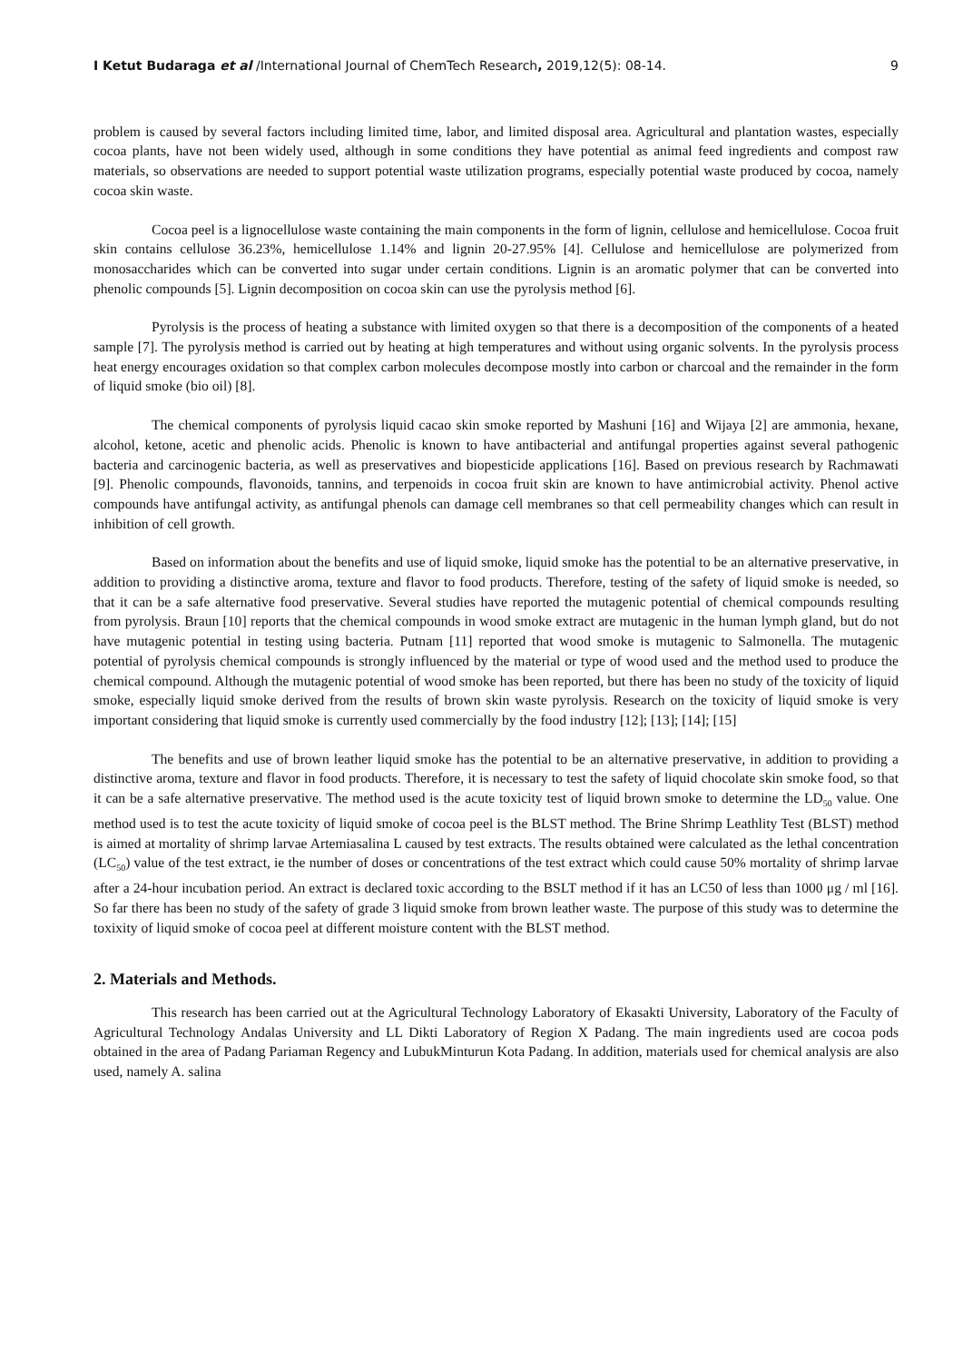I Ketut Budaraga et al /International Journal of ChemTech Research, 2019,12(5): 08-14. 9
problem is caused by several factors including limited time, labor, and limited disposal area. Agricultural and plantation wastes, especially cocoa plants, have not been widely used, although in some conditions they have potential as animal feed ingredients and compost raw materials, so observations are needed to support potential waste utilization programs, especially potential waste produced by cocoa, namely cocoa skin waste.
Cocoa peel is a lignocellulose waste containing the main components in the form of lignin, cellulose and hemicellulose. Cocoa fruit skin contains cellulose 36.23%, hemicellulose 1.14% and lignin 20-27.95% [4]. Cellulose and hemicellulose are polymerized from monosaccharides which can be converted into sugar under certain conditions. Lignin is an aromatic polymer that can be converted into phenolic compounds [5]. Lignin decomposition on cocoa skin can use the pyrolysis method [6].
Pyrolysis is the process of heating a substance with limited oxygen so that there is a decomposition of the components of a heated sample [7]. The pyrolysis method is carried out by heating at high temperatures and without using organic solvents. In the pyrolysis process heat energy encourages oxidation so that complex carbon molecules decompose mostly into carbon or charcoal and the remainder in the form of liquid smoke (bio oil) [8].
The chemical components of pyrolysis liquid cacao skin smoke reported by Mashuni [16] and Wijaya [2] are ammonia, hexane, alcohol, ketone, acetic and phenolic acids. Phenolic is known to have antibacterial and antifungal properties against several pathogenic bacteria and carcinogenic bacteria, as well as preservatives and biopesticide applications [16]. Based on previous research by Rachmawati [9]. Phenolic compounds, flavonoids, tannins, and terpenoids in cocoa fruit skin are known to have antimicrobial activity. Phenol active compounds have antifungal activity, as antifungal phenols can damage cell membranes so that cell permeability changes which can result in inhibition of cell growth.
Based on information about the benefits and use of liquid smoke, liquid smoke has the potential to be an alternative preservative, in addition to providing a distinctive aroma, texture and flavor to food products. Therefore, testing of the safety of liquid smoke is needed, so that it can be a safe alternative food preservative. Several studies have reported the mutagenic potential of chemical compounds resulting from pyrolysis. Braun [10] reports that the chemical compounds in wood smoke extract are mutagenic in the human lymph gland, but do not have mutagenic potential in testing using bacteria. Putnam [11] reported that wood smoke is mutagenic to Salmonella. The mutagenic potential of pyrolysis chemical compounds is strongly influenced by the material or type of wood used and the method used to produce the chemical compound. Although the mutagenic potential of wood smoke has been reported, but there has been no study of the toxicity of liquid smoke, especially liquid smoke derived from the results of brown skin waste pyrolysis. Research on the toxicity of liquid smoke is very important considering that liquid smoke is currently used commercially by the food industry [12]; [13]; [14]; [15]
The benefits and use of brown leather liquid smoke has the potential to be an alternative preservative, in addition to providing a distinctive aroma, texture and flavor in food products. Therefore, it is necessary to test the safety of liquid chocolate skin smoke food, so that it can be a safe alternative preservative. The method used is the acute toxicity test of liquid brown smoke to determine the LD<sub>50</sub> value. One method used is to test the acute toxicity of liquid smoke of cocoa peel is the BLST method. The Brine Shrimp Leathlity Test (BLST) method is aimed at mortality of shrimp larvae Artemiasalina L caused by test extracts. The results obtained were calculated as the lethal concentration (LC<sub>50</sub>) value of the test extract, ie the number of doses or concentrations of the test extract which could cause 50% mortality of shrimp larvae after a 24-hour incubation period. An extract is declared toxic according to the BSLT method if it has an LC50 of less than 1000 μg / ml [16]. So far there has been no study of the safety of grade 3 liquid smoke from brown leather waste. The purpose of this study was to determine the toxixity of liquid smoke of cocoa peel at different moisture content with the BLST method.
2. Materials and Methods.
This research has been carried out at the Agricultural Technology Laboratory of Ekasakti University, Laboratory of the Faculty of Agricultural Technology Andalas University and LL Dikti Laboratory of Region X Padang. The main ingredients used are cocoa pods obtained in the area of Padang Pariaman Regency and LubukMinturun Kota Padang. In addition, materials used for chemical analysis are also used, namely A. salina